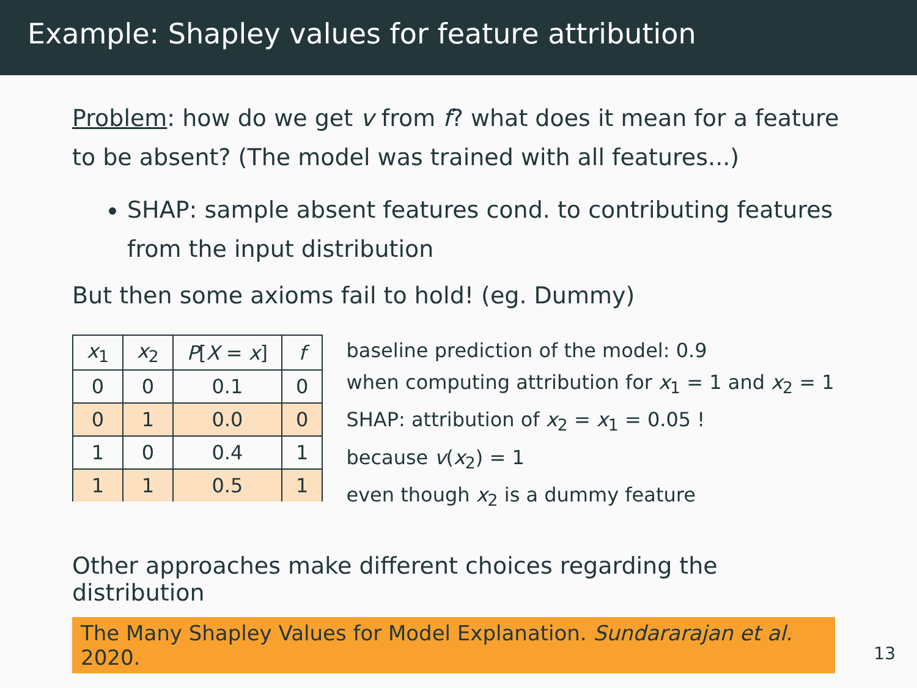Example: Shapley values for feature attribution
Problem: how do we get v from f? what does it mean for a feature to be absent? (The model was trained with all features...)
SHAP: sample absent features cond. to contributing features from the input distribution
But then some axioms fail to hold! (eg. Dummy)
| x<sub>1</sub> | x<sub>2</sub> | P [ X = x ] | f |
| --- | --- | --- | --- |
| 0 | 0 | 0.1 | 0 |
| 0 | 1 | 0.0 | 0 |
| 1 | 0 | 0.4 | 1 |
| 1 | 1 | 0.5 | 1 |
baseline prediction of the model: 0.9
when computing attribution for x<sub>1</sub> = 1 and x<sub>2</sub> = 1
SHAP: attribution of x<sub>2</sub> = x<sub>1</sub> = 0.05 !
because v(x<sub>2</sub>) = 1
even though x<sub>2</sub> is a dummy feature
Other approaches make different choices regarding the distribution
The Many Shapley Values for Model Explanation. Sundararajan et al. 2020.
13